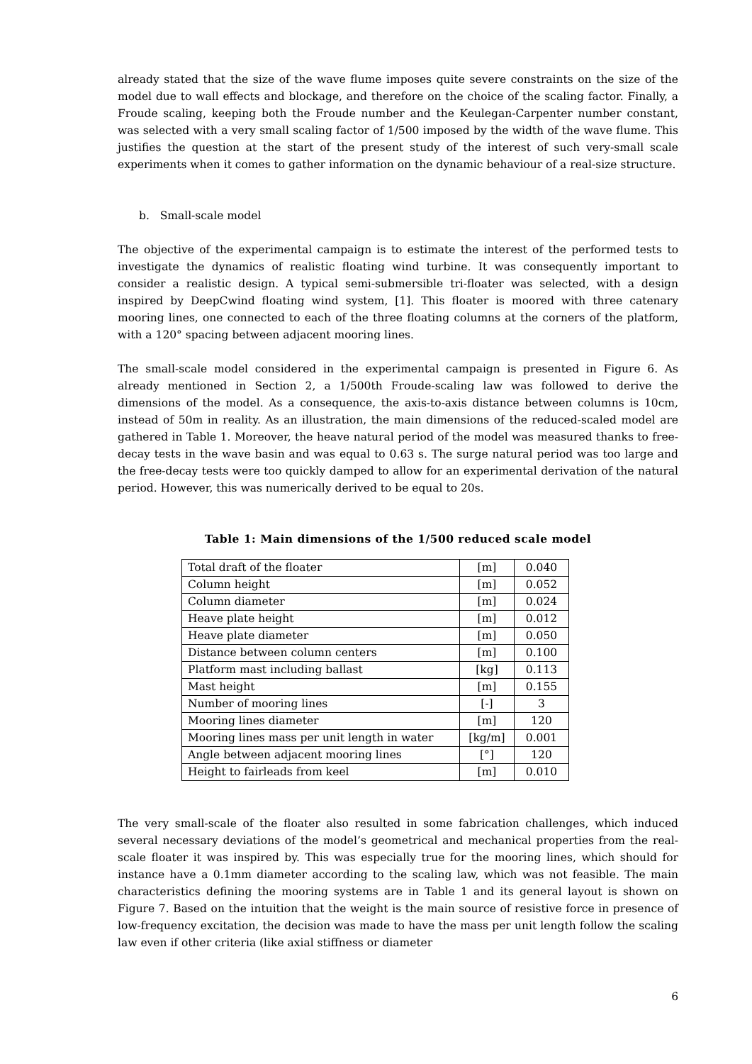already stated that the size of the wave flume imposes quite severe constraints on the size of the model due to wall effects and blockage, and therefore on the choice of the scaling factor. Finally, a Froude scaling, keeping both the Froude number and the Keulegan-Carpenter number constant, was selected with a very small scaling factor of 1/500 imposed by the width of the wave flume. This justifies the question at the start of the present study of the interest of such very-small scale experiments when it comes to gather information on the dynamic behaviour of a real-size structure.
b. Small-scale model
The objective of the experimental campaign is to estimate the interest of the performed tests to investigate the dynamics of realistic floating wind turbine. It was consequently important to consider a realistic design. A typical semi-submersible tri-floater was selected, with a design inspired by DeepCwind floating wind system, [1]. This floater is moored with three catenary mooring lines, one connected to each of the three floating columns at the corners of the platform, with a 120° spacing between adjacent mooring lines.
The small-scale model considered in the experimental campaign is presented in Figure 6. As already mentioned in Section 2, a 1/500th Froude-scaling law was followed to derive the dimensions of the model. As a consequence, the axis-to-axis distance between columns is 10cm, instead of 50m in reality. As an illustration, the main dimensions of the reduced-scaled model are gathered in Table 1. Moreover, the heave natural period of the model was measured thanks to free-decay tests in the wave basin and was equal to 0.63 s. The surge natural period was too large and the free-decay tests were too quickly damped to allow for an experimental derivation of the natural period. However, this was numerically derived to be equal to 20s.
Table 1: Main dimensions of the 1/500 reduced scale model
| Total draft of the floater | [m] | 0.040 |
| Column height | [m] | 0.052 |
| Column diameter | [m] | 0.024 |
| Heave plate height | [m] | 0.012 |
| Heave plate diameter | [m] | 0.050 |
| Distance between column centers | [m] | 0.100 |
| Platform mast including ballast | [kg] | 0.113 |
| Mast height | [m] | 0.155 |
| Number of mooring lines | [-] | 3 |
| Mooring lines diameter | [m] | 120 |
| Mooring lines mass per unit length in water | [kg/m] | 0.001 |
| Angle between adjacent mooring lines | [°] | 120 |
| Height to fairleads from keel | [m] | 0.010 |
The very small-scale of the floater also resulted in some fabrication challenges, which induced several necessary deviations of the model’s geometrical and mechanical properties from the real-scale floater it was inspired by. This was especially true for the mooring lines, which should for instance have a 0.1mm diameter according to the scaling law, which was not feasible. The main characteristics defining the mooring systems are in Table 1 and its general layout is shown on Figure 7. Based on the intuition that the weight is the main source of resistive force in presence of low-frequency excitation, the decision was made to have the mass per unit length follow the scaling law even if other criteria (like axial stiffness or diameter
6